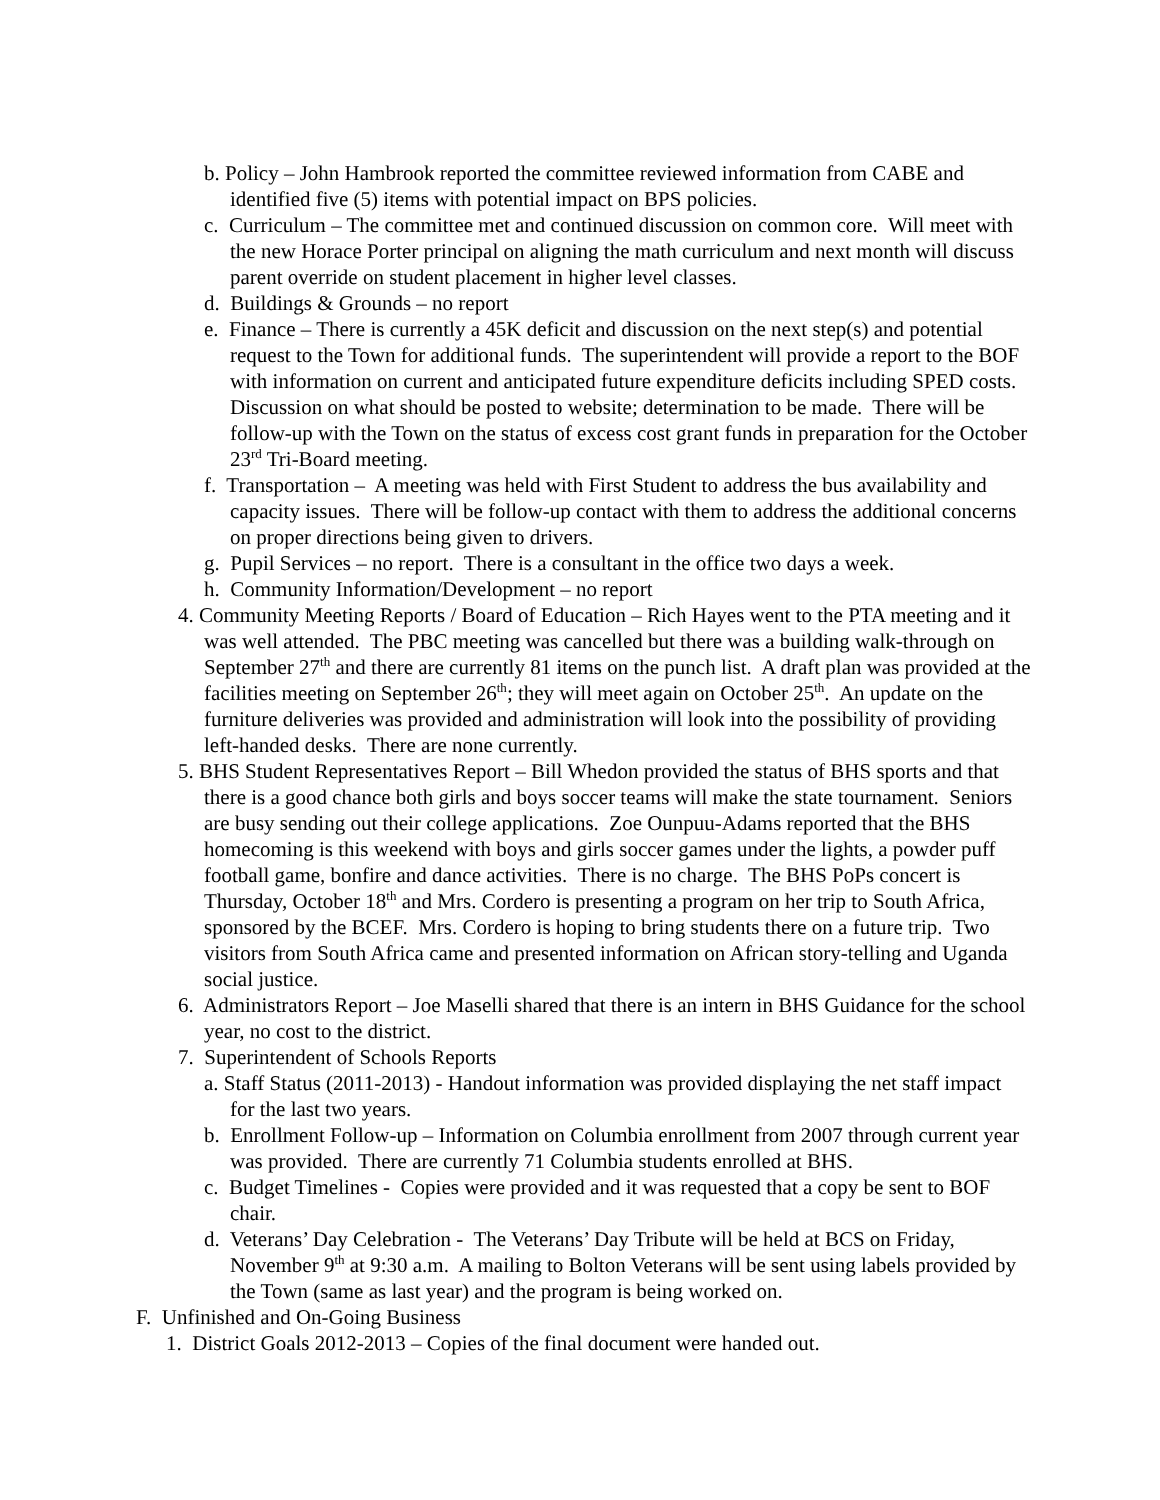b. Policy – John Hambrook reported the committee reviewed information from CABE and identified five (5) items with potential impact on BPS policies.
c. Curriculum – The committee met and continued discussion on common core. Will meet with the new Horace Porter principal on aligning the math curriculum and next month will discuss parent override on student placement in higher level classes.
d. Buildings & Grounds – no report
e. Finance – There is currently a 45K deficit and discussion on the next step(s) and potential request to the Town for additional funds. The superintendent will provide a report to the BOF with information on current and anticipated future expenditure deficits including SPED costs. Discussion on what should be posted to website; determination to be made. There will be follow-up with the Town on the status of excess cost grant funds in preparation for the October 23<sup>rd</sup> Tri-Board meeting.
f. Transportation – A meeting was held with First Student to address the bus availability and capacity issues. There will be follow-up contact with them to address the additional concerns on proper directions being given to drivers.
g. Pupil Services – no report. There is a consultant in the office two days a week.
h. Community Information/Development – no report
4. Community Meeting Reports / Board of Education – Rich Hayes went to the PTA meeting and it was well attended. The PBC meeting was cancelled but there was a building walk-through on September 27<sup>th</sup> and there are currently 81 items on the punch list. A draft plan was provided at the facilities meeting on September 26<sup>th</sup>; they will meet again on October 25<sup>th</sup>. An update on the furniture deliveries was provided and administration will look into the possibility of providing left-handed desks. There are none currently.
5. BHS Student Representatives Report – Bill Whedon provided the status of BHS sports and that there is a good chance both girls and boys soccer teams will make the state tournament. Seniors are busy sending out their college applications. Zoe Ounpuu-Adams reported that the BHS homecoming is this weekend with boys and girls soccer games under the lights, a powder puff football game, bonfire and dance activities. There is no charge. The BHS PoPs concert is Thursday, October 18<sup>th</sup> and Mrs. Cordero is presenting a program on her trip to South Africa, sponsored by the BCEF. Mrs. Cordero is hoping to bring students there on a future trip. Two visitors from South Africa came and presented information on African story-telling and Uganda social justice.
6. Administrators Report – Joe Maselli shared that there is an intern in BHS Guidance for the school year, no cost to the district.
7. Superintendent of Schools Reports
a. Staff Status (2011-2013) - Handout information was provided displaying the net staff impact for the last two years.
b. Enrollment Follow-up – Information on Columbia enrollment from 2007 through current year was provided. There are currently 71 Columbia students enrolled at BHS.
c. Budget Timelines - Copies were provided and it was requested that a copy be sent to BOF chair.
d. Veterans’ Day Celebration - The Veterans’ Day Tribute will be held at BCS on Friday, November 9<sup>th</sup> at 9:30 a.m. A mailing to Bolton Veterans will be sent using labels provided by the Town (same as last year) and the program is being worked on.
F. Unfinished and On-Going Business
1. District Goals 2012-2013 – Copies of the final document were handed out.